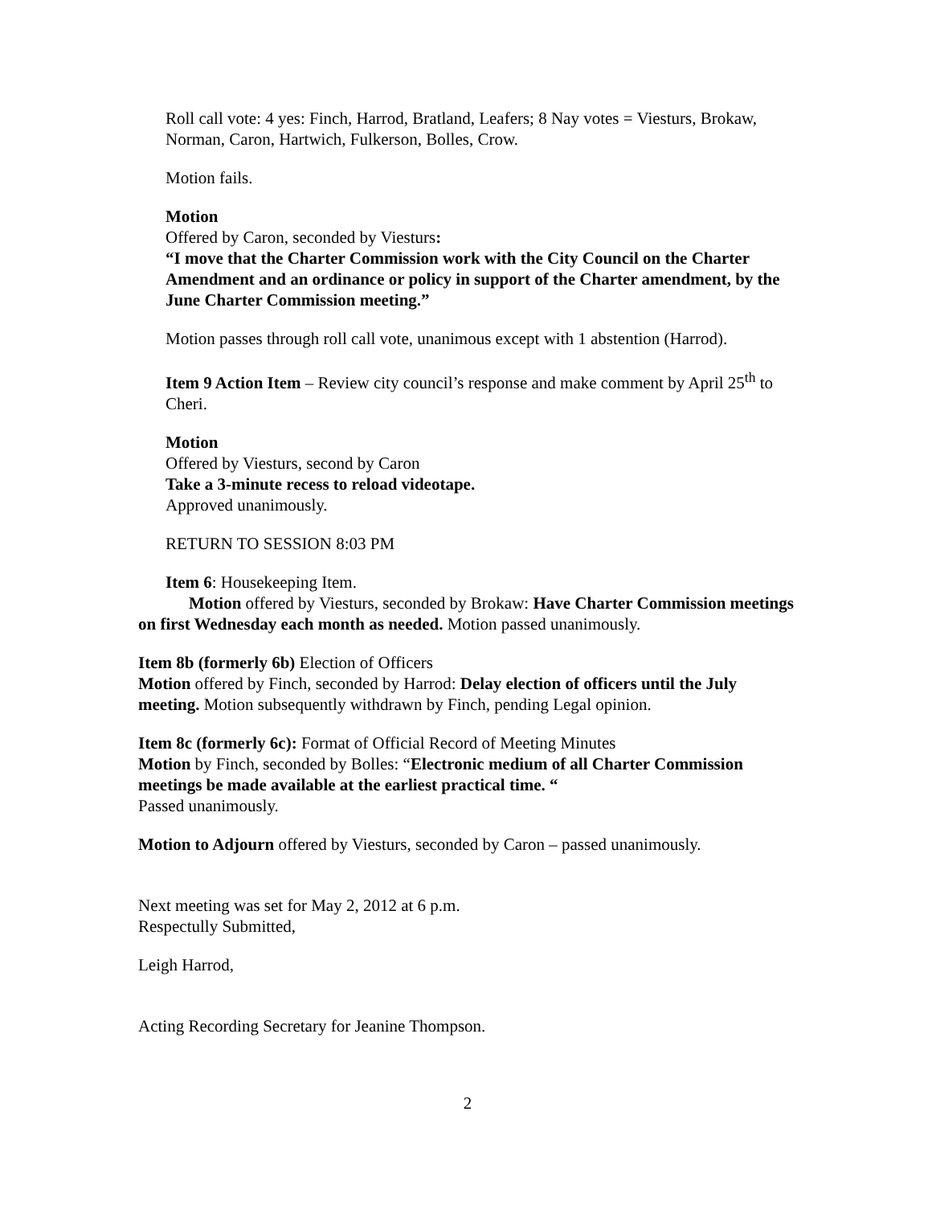Roll call vote: 4 yes: Finch, Harrod, Bratland, Leafers; 8 Nay votes = Viesturs, Brokaw, Norman, Caron, Hartwich, Fulkerson, Bolles, Crow.
Motion fails.
Motion
Offered by Caron, seconded by Viesturs:
“I move that the Charter Commission work with the City Council on the Charter Amendment and an ordinance or policy in support of the Charter amendment, by the June Charter Commission meeting.”
Motion passes through roll call vote, unanimous except with 1 abstention (Harrod).
Item 9 Action Item – Review city council’s response and make comment by April 25<sup>th</sup> to Cheri.
Motion
Offered by Viesturs, second by Caron
Take a 3-minute recess to reload videotape.
Approved unanimously.
RETURN TO SESSION 8:03 PM
Item 6: Housekeeping Item.
Motion offered by Viesturs, seconded by Brokaw: Have Charter Commission meetings on first Wednesday each month as needed. Motion passed unanimously.
Item 8b (formerly 6b) Election of Officers
Motion offered by Finch, seconded by Harrod: Delay election of officers until the July meeting. Motion subsequently withdrawn by Finch, pending Legal opinion.
Item 8c (formerly 6c): Format of Official Record of Meeting Minutes
Motion by Finch, seconded by Bolles: “Electronic medium of all Charter Commission meetings be made available at the earliest practical time. “
Passed unanimously.
Motion to Adjourn offered by Viesturs, seconded by Caron – passed unanimously.
Next meeting was set for May 2, 2012 at 6 p.m.
Respectully Submitted,
Leigh Harrod,
Acting Recording Secretary for Jeanine Thompson.
2